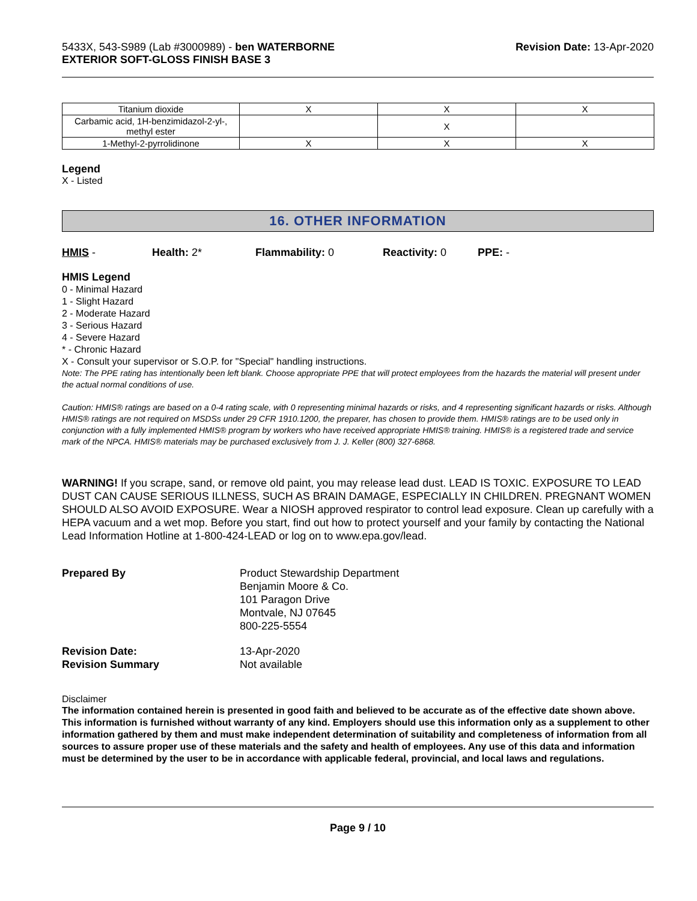5433X, 543-S989 (Lab #3000989) - ben WATERBORNE
EXTERIOR SOFT-GLOSS FINISH BASE 3
Revision Date: 13-Apr-2020
| Titanium dioxide | X | X | X |
| Carbamic acid, 1H-benzimidazol-2-yl-, methyl ester | | X | |
| 1-Methyl-2-pyrrolidinone | X | X | X |
Legend
X - Listed
16. OTHER INFORMATION
HMIS - Health: 2* Flammability: 0 Reactivity: 0 PPE: -
HMIS Legend
0 - Minimal Hazard
1 - Slight Hazard
2 - Moderate Hazard
3 - Serious Hazard
4 - Severe Hazard
* - Chronic Hazard
X - Consult your supervisor or S.O.P. for "Special" handling instructions.
Note: The PPE rating has intentionally been left blank. Choose appropriate PPE that will protect employees from the hazards the material will present under the actual normal conditions of use.
Caution: HMIS® ratings are based on a 0-4 rating scale, with 0 representing minimal hazards or risks, and 4 representing significant hazards or risks. Although HMIS® ratings are not required on MSDSs under 29 CFR 1910.1200, the preparer, has chosen to provide them. HMIS® ratings are to be used only in conjunction with a fully implemented HMIS® program by workers who have received appropriate HMIS® training. HMIS® is a registered trade and service mark of the NPCA. HMIS® materials may be purchased exclusively from J. J. Keller (800) 327-6868.
WARNING! If you scrape, sand, or remove old paint, you may release lead dust. LEAD IS TOXIC. EXPOSURE TO LEAD DUST CAN CAUSE SERIOUS ILLNESS, SUCH AS BRAIN DAMAGE, ESPECIALLY IN CHILDREN. PREGNANT WOMEN SHOULD ALSO AVOID EXPOSURE. Wear a NIOSH approved respirator to control lead exposure. Clean up carefully with a HEPA vacuum and a wet mop. Before you start, find out how to protect yourself and your family by contacting the National Lead Information Hotline at 1-800-424-LEAD or log on to www.epa.gov/lead.
| Prepared By | Product Stewardship Department Benjamin Moore & Co. 101 Paragon Drive Montvale, NJ 07645 800-225-5554 |
| Revision Date: Revision Summary | 13-Apr-2020 Not available |
Disclaimer
The information contained herein is presented in good faith and believed to be accurate as of the effective date shown above. This information is furnished without warranty of any kind. Employers should use this information only as a supplement to other information gathered by them and must make independent determination of suitability and completeness of information from all sources to assure proper use of these materials and the safety and health of employees. Any use of this data and information must be determined by the user to be in accordance with applicable federal, provincial, and local laws and regulations.
Page 9 / 10